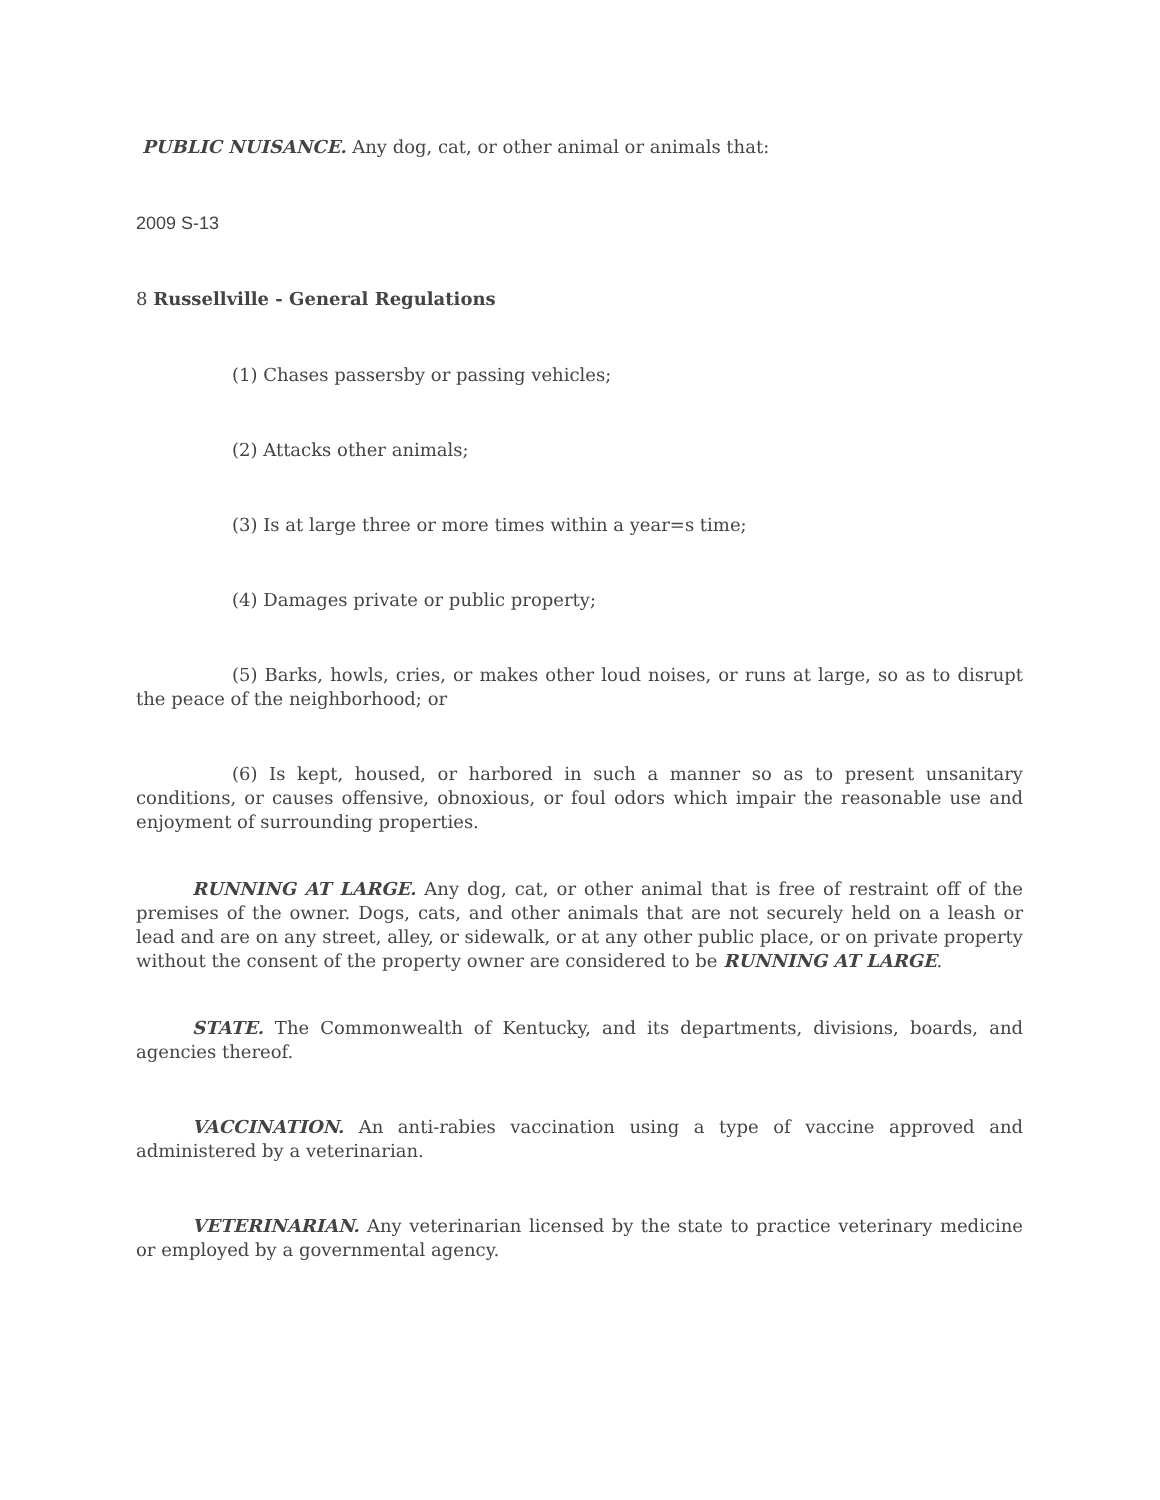PUBLIC NUISANCE. Any dog, cat, or other animal or animals that:
2009 S-13
8 Russellville - General Regulations
(1) Chases passersby or passing vehicles;
(2) Attacks other animals;
(3) Is at large three or more times within a year=s time;
(4) Damages private or public property;
(5) Barks, howls, cries, or makes other loud noises, or runs at large, so as to disrupt the peace of the neighborhood; or
(6) Is kept, housed, or harbored in such a manner so as to present unsanitary conditions, or causes offensive, obnoxious, or foul odors which impair the reasonable use and enjoyment of surrounding properties.
RUNNING AT LARGE. Any dog, cat, or other animal that is free of restraint off of the premises of the owner. Dogs, cats, and other animals that are not securely held on a leash or lead and are on any street, alley, or sidewalk, or at any other public place, or on private property without the consent of the property owner are considered to be RUNNING AT LARGE.
STATE. The Commonwealth of Kentucky, and its departments, divisions, boards, and agencies thereof.
VACCINATION. An anti-rabies vaccination using a type of vaccine approved and administered by a veterinarian.
VETERINARIAN. Any veterinarian licensed by the state to practice veterinary medicine or employed by a governmental agency.